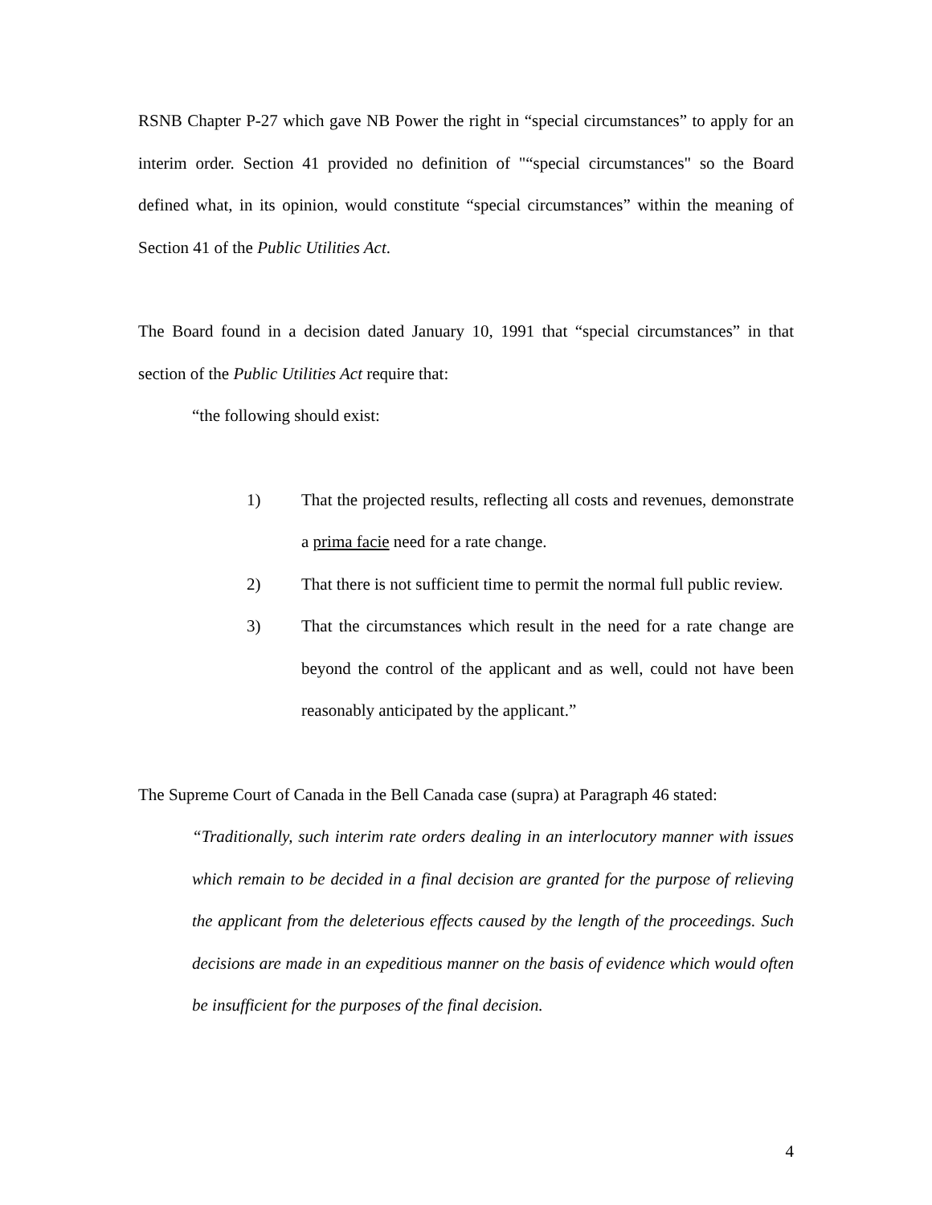RSNB Chapter P-27 which gave NB Power the right in “special circumstances” to apply for an interim order. Section 41 provided no definition of "“special circumstances" so the Board defined what, in its opinion, would constitute “special circumstances” within the meaning of Section 41 of the Public Utilities Act.
The Board found in a decision dated January 10, 1991 that “special circumstances” in that section of the Public Utilities Act require that:
“the following should exist:
1) That the projected results, reflecting all costs and revenues, demonstrate a prima facie need for a rate change.
2) That there is not sufficient time to permit the normal full public review.
3) That the circumstances which result in the need for a rate change are beyond the control of the applicant and as well, could not have been reasonably anticipated by the applicant.”
The Supreme Court of Canada in the Bell Canada case (supra) at Paragraph 46 stated:
“Traditionally, such interim rate orders dealing in an interlocutory manner with issues which remain to be decided in a final decision are granted for the purpose of relieving the applicant from the deleterious effects caused by the length of the proceedings. Such decisions are made in an expeditious manner on the basis of evidence which would often be insufficient for the purposes of the final decision.
4